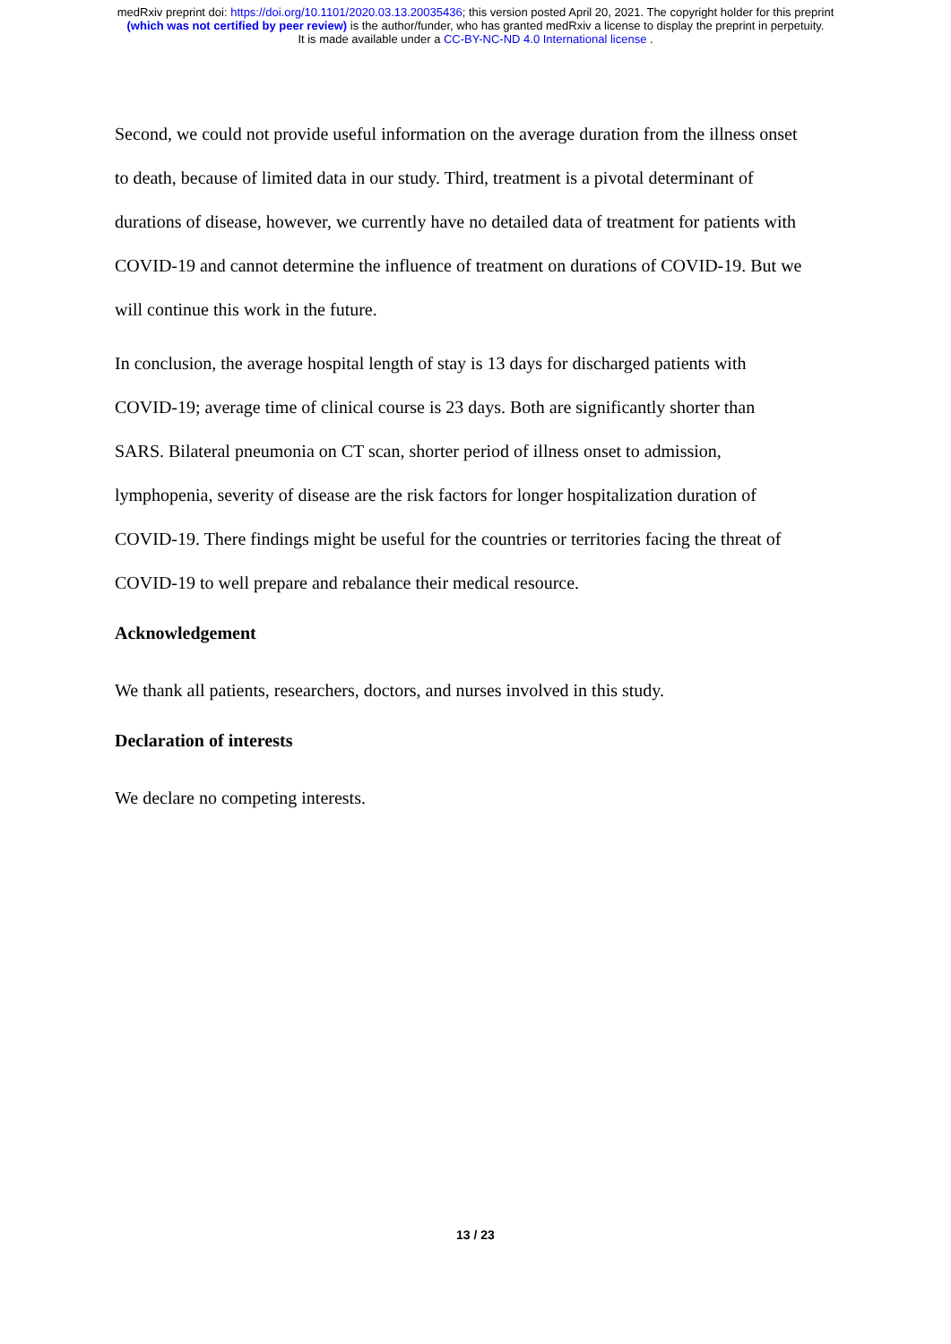medRxiv preprint doi: https://doi.org/10.1101/2020.03.13.20035436; this version posted April 20, 2021. The copyright holder for this preprint
(which was not certified by peer review) is the author/funder, who has granted medRxiv a license to display the preprint in perpetuity.
It is made available under a CC-BY-NC-ND 4.0 International license .
Second, we could not provide useful information on the average duration from the illness onset to death, because of limited data in our study. Third, treatment is a pivotal determinant of durations of disease, however, we currently have no detailed data of treatment for patients with COVID-19 and cannot determine the influence of treatment on durations of COVID-19. But we will continue this work in the future.
In conclusion, the average hospital length of stay is 13 days for discharged patients with COVID-19; average time of clinical course is 23 days. Both are significantly shorter than SARS. Bilateral pneumonia on CT scan, shorter period of illness onset to admission, lymphopenia, severity of disease are the risk factors for longer hospitalization duration of COVID-19. There findings might be useful for the countries or territories facing the threat of COVID-19 to well prepare and rebalance their medical resource.
Acknowledgement
We thank all patients, researchers, doctors, and nurses involved in this study.
Declaration of interests
We declare no competing interests.
13 / 23